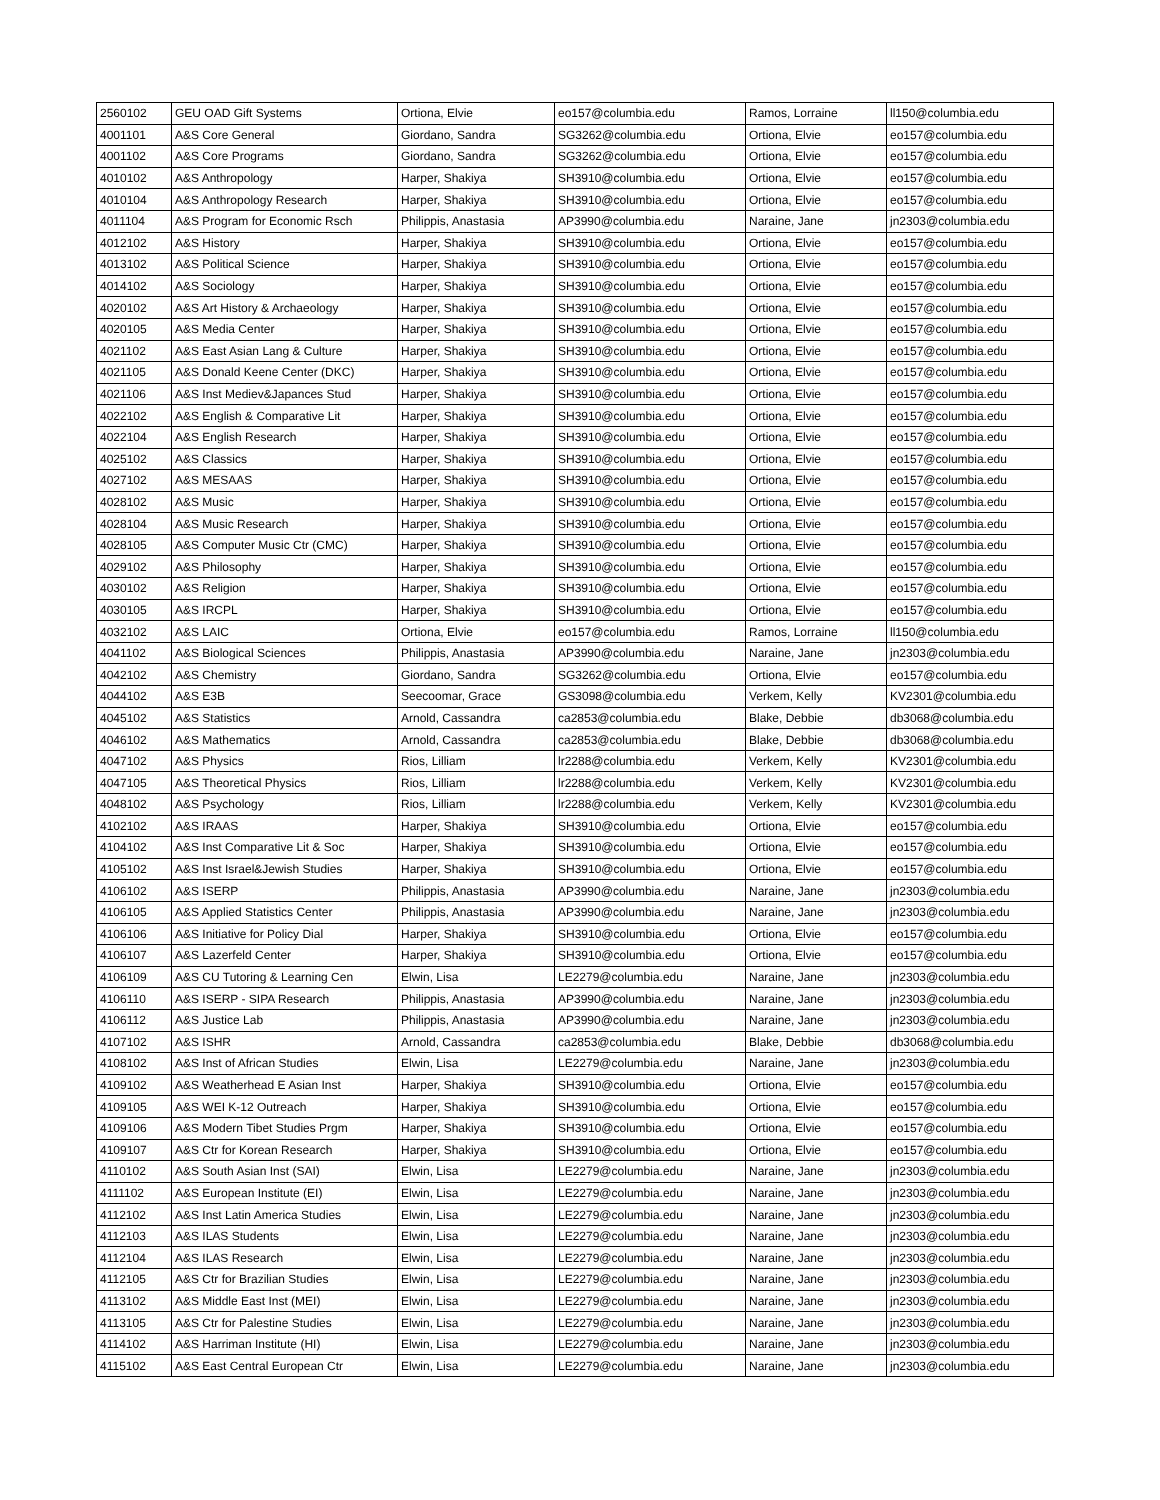| 2560102 | GEU OAD Gift Systems | Ortiona, Elvie | eo157@columbia.edu | Ramos, Lorraine | ll150@columbia.edu |
| 4001101 | A&S Core General | Giordano, Sandra | SG3262@columbia.edu | Ortiona, Elvie | eo157@columbia.edu |
| 4001102 | A&S Core Programs | Giordano, Sandra | SG3262@columbia.edu | Ortiona, Elvie | eo157@columbia.edu |
| 4010102 | A&S Anthropology | Harper, Shakiya | SH3910@columbia.edu | Ortiona, Elvie | eo157@columbia.edu |
| 4010104 | A&S Anthropology Research | Harper, Shakiya | SH3910@columbia.edu | Ortiona, Elvie | eo157@columbia.edu |
| 4011104 | A&S Program for Economic Rsch | Philippis, Anastasia | AP3990@columbia.edu | Naraine, Jane | jn2303@columbia.edu |
| 4012102 | A&S History | Harper, Shakiya | SH3910@columbia.edu | Ortiona, Elvie | eo157@columbia.edu |
| 4013102 | A&S Political Science | Harper, Shakiya | SH3910@columbia.edu | Ortiona, Elvie | eo157@columbia.edu |
| 4014102 | A&S Sociology | Harper, Shakiya | SH3910@columbia.edu | Ortiona, Elvie | eo157@columbia.edu |
| 4020102 | A&S Art History & Archaeology | Harper, Shakiya | SH3910@columbia.edu | Ortiona, Elvie | eo157@columbia.edu |
| 4020105 | A&S Media Center | Harper, Shakiya | SH3910@columbia.edu | Ortiona, Elvie | eo157@columbia.edu |
| 4021102 | A&S East Asian Lang & Culture | Harper, Shakiya | SH3910@columbia.edu | Ortiona, Elvie | eo157@columbia.edu |
| 4021105 | A&S Donald Keene Center (DKC) | Harper, Shakiya | SH3910@columbia.edu | Ortiona, Elvie | eo157@columbia.edu |
| 4021106 | A&S Inst Mediev&Japances Stud | Harper, Shakiya | SH3910@columbia.edu | Ortiona, Elvie | eo157@columbia.edu |
| 4022102 | A&S English & Comparative Lit | Harper, Shakiya | SH3910@columbia.edu | Ortiona, Elvie | eo157@columbia.edu |
| 4022104 | A&S English Research | Harper, Shakiya | SH3910@columbia.edu | Ortiona, Elvie | eo157@columbia.edu |
| 4025102 | A&S Classics | Harper, Shakiya | SH3910@columbia.edu | Ortiona, Elvie | eo157@columbia.edu |
| 4027102 | A&S MESAAS | Harper, Shakiya | SH3910@columbia.edu | Ortiona, Elvie | eo157@columbia.edu |
| 4028102 | A&S Music | Harper, Shakiya | SH3910@columbia.edu | Ortiona, Elvie | eo157@columbia.edu |
| 4028104 | A&S Music Research | Harper, Shakiya | SH3910@columbia.edu | Ortiona, Elvie | eo157@columbia.edu |
| 4028105 | A&S Computer Music Ctr (CMC) | Harper, Shakiya | SH3910@columbia.edu | Ortiona, Elvie | eo157@columbia.edu |
| 4029102 | A&S Philosophy | Harper, Shakiya | SH3910@columbia.edu | Ortiona, Elvie | eo157@columbia.edu |
| 4030102 | A&S Religion | Harper, Shakiya | SH3910@columbia.edu | Ortiona, Elvie | eo157@columbia.edu |
| 4030105 | A&S IRCPL | Harper, Shakiya | SH3910@columbia.edu | Ortiona, Elvie | eo157@columbia.edu |
| 4032102 | A&S LAIC | Ortiona, Elvie | eo157@columbia.edu | Ramos, Lorraine | ll150@columbia.edu |
| 4041102 | A&S Biological Sciences | Philippis, Anastasia | AP3990@columbia.edu | Naraine, Jane | jn2303@columbia.edu |
| 4042102 | A&S Chemistry | Giordano, Sandra | SG3262@columbia.edu | Ortiona, Elvie | eo157@columbia.edu |
| 4044102 | A&S E3B | Seecoomar, Grace | GS3098@columbia.edu | Verkem, Kelly | KV2301@columbia.edu |
| 4045102 | A&S Statistics | Arnold, Cassandra | ca2853@columbia.edu | Blake, Debbie | db3068@columbia.edu |
| 4046102 | A&S Mathematics | Arnold, Cassandra | ca2853@columbia.edu | Blake, Debbie | db3068@columbia.edu |
| 4047102 | A&S Physics | Rios, Lilliam | lr2288@columbia.edu | Verkem, Kelly | KV2301@columbia.edu |
| 4047105 | A&S Theoretical Physics | Rios, Lilliam | lr2288@columbia.edu | Verkem, Kelly | KV2301@columbia.edu |
| 4048102 | A&S Psychology | Rios, Lilliam | lr2288@columbia.edu | Verkem, Kelly | KV2301@columbia.edu |
| 4102102 | A&S IRAAS | Harper, Shakiya | SH3910@columbia.edu | Ortiona, Elvie | eo157@columbia.edu |
| 4104102 | A&S Inst Comparative Lit & Soc | Harper, Shakiya | SH3910@columbia.edu | Ortiona, Elvie | eo157@columbia.edu |
| 4105102 | A&S Inst Israel&Jewish Studies | Harper, Shakiya | SH3910@columbia.edu | Ortiona, Elvie | eo157@columbia.edu |
| 4106102 | A&S ISERP | Philippis, Anastasia | AP3990@columbia.edu | Naraine, Jane | jn2303@columbia.edu |
| 4106105 | A&S Applied Statistics Center | Philippis, Anastasia | AP3990@columbia.edu | Naraine, Jane | jn2303@columbia.edu |
| 4106106 | A&S Initiative for Policy Dial | Harper, Shakiya | SH3910@columbia.edu | Ortiona, Elvie | eo157@columbia.edu |
| 4106107 | A&S Lazerfeld Center | Harper, Shakiya | SH3910@columbia.edu | Ortiona, Elvie | eo157@columbia.edu |
| 4106109 | A&S CU Tutoring & Learning Cen | Elwin, Lisa | LE2279@columbia.edu | Naraine, Jane | jn2303@columbia.edu |
| 4106110 | A&S ISERP - SIPA Research | Philippis, Anastasia | AP3990@columbia.edu | Naraine, Jane | jn2303@columbia.edu |
| 4106112 | A&S Justice Lab | Philippis, Anastasia | AP3990@columbia.edu | Naraine, Jane | jn2303@columbia.edu |
| 4107102 | A&S ISHR | Arnold, Cassandra | ca2853@columbia.edu | Blake, Debbie | db3068@columbia.edu |
| 4108102 | A&S Inst of African Studies | Elwin, Lisa | LE2279@columbia.edu | Naraine, Jane | jn2303@columbia.edu |
| 4109102 | A&S Weatherhead E Asian Inst | Harper, Shakiya | SH3910@columbia.edu | Ortiona, Elvie | eo157@columbia.edu |
| 4109105 | A&S WEI K-12 Outreach | Harper, Shakiya | SH3910@columbia.edu | Ortiona, Elvie | eo157@columbia.edu |
| 4109106 | A&S Modern Tibet Studies Prgm | Harper, Shakiya | SH3910@columbia.edu | Ortiona, Elvie | eo157@columbia.edu |
| 4109107 | A&S Ctr for Korean Research | Harper, Shakiya | SH3910@columbia.edu | Ortiona, Elvie | eo157@columbia.edu |
| 4110102 | A&S South Asian Inst (SAI) | Elwin, Lisa | LE2279@columbia.edu | Naraine, Jane | jn2303@columbia.edu |
| 4111102 | A&S European Institute (EI) | Elwin, Lisa | LE2279@columbia.edu | Naraine, Jane | jn2303@columbia.edu |
| 4112102 | A&S Inst Latin America Studies | Elwin, Lisa | LE2279@columbia.edu | Naraine, Jane | jn2303@columbia.edu |
| 4112103 | A&S ILAS Students | Elwin, Lisa | LE2279@columbia.edu | Naraine, Jane | jn2303@columbia.edu |
| 4112104 | A&S ILAS Research | Elwin, Lisa | LE2279@columbia.edu | Naraine, Jane | jn2303@columbia.edu |
| 4112105 | A&S Ctr for Brazilian Studies | Elwin, Lisa | LE2279@columbia.edu | Naraine, Jane | jn2303@columbia.edu |
| 4113102 | A&S Middle East Inst (MEI) | Elwin, Lisa | LE2279@columbia.edu | Naraine, Jane | jn2303@columbia.edu |
| 4113105 | A&S Ctr for Palestine Studies | Elwin, Lisa | LE2279@columbia.edu | Naraine, Jane | jn2303@columbia.edu |
| 4114102 | A&S Harriman Institute (HI) | Elwin, Lisa | LE2279@columbia.edu | Naraine, Jane | jn2303@columbia.edu |
| 4115102 | A&S East Central European Ctr | Elwin, Lisa | LE2279@columbia.edu | Naraine, Jane | jn2303@columbia.edu |